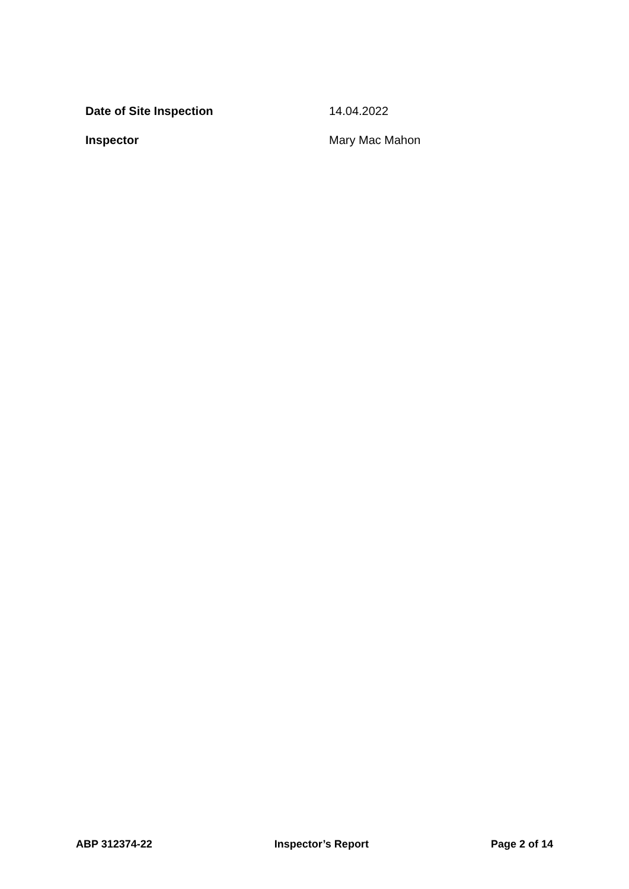Date of Site Inspection 14.04.2022
Inspector Mary Mac Mahon
ABP 312374-22 Inspector’s Report Page 2 of 14